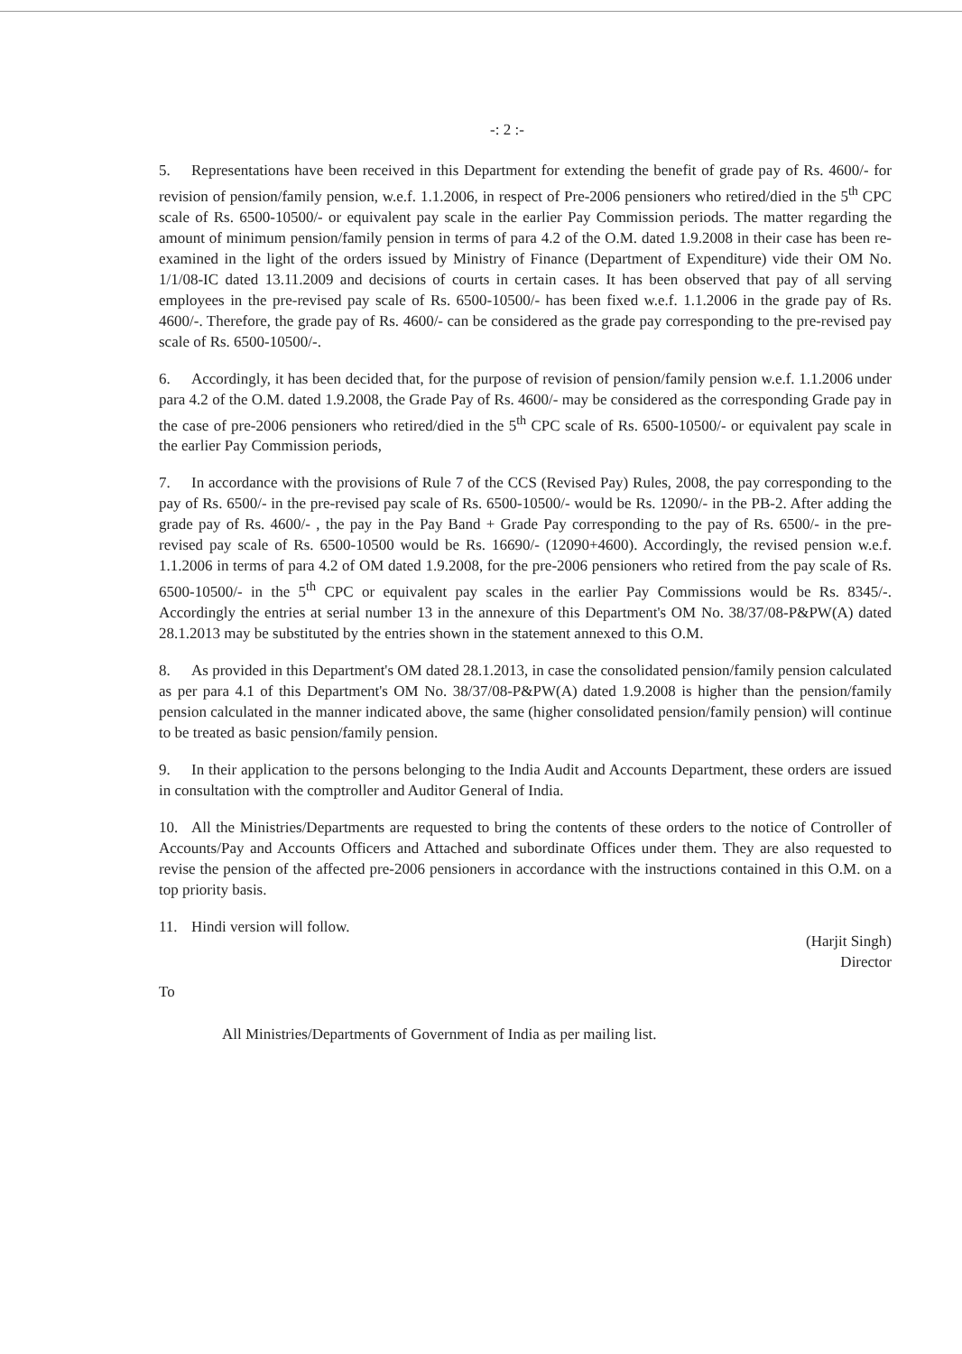-: 2 :-
5. Representations have been received in this Department for extending the benefit of grade pay of Rs. 4600/- for revision of pension/family pension, w.e.f. 1.1.2006, in respect of Pre-2006 pensioners who retired/died in the 5<sup>th</sup> CPC scale of Rs. 6500-10500/- or equivalent pay scale in the earlier Pay Commission periods. The matter regarding the amount of minimum pension/family pension in terms of para 4.2 of the O.M. dated 1.9.2008 in their case has been re-examined in the light of the orders issued by Ministry of Finance (Department of Expenditure) vide their OM No. 1/1/08-IC dated 13.11.2009 and decisions of courts in certain cases. It has been observed that pay of all serving employees in the pre-revised pay scale of Rs. 6500-10500/- has been fixed w.e.f. 1.1.2006 in the grade pay of Rs. 4600/-. Therefore, the grade pay of Rs. 4600/- can be considered as the grade pay corresponding to the pre-revised pay scale of Rs. 6500-10500/-.
6. Accordingly, it has been decided that, for the purpose of revision of pension/family pension w.e.f. 1.1.2006 under para 4.2 of the O.M. dated 1.9.2008, the Grade Pay of Rs. 4600/- may be considered as the corresponding Grade pay in the case of pre-2006 pensioners who retired/died in the 5<sup>th</sup> CPC scale of Rs. 6500-10500/- or equivalent pay scale in the earlier Pay Commission periods,
7. In accordance with the provisions of Rule 7 of the CCS (Revised Pay) Rules, 2008, the pay corresponding to the pay of Rs. 6500/- in the pre-revised pay scale of Rs. 6500-10500/- would be Rs. 12090/- in the PB-2. After adding the grade pay of Rs. 4600/- , the pay in the Pay Band + Grade Pay corresponding to the pay of Rs. 6500/- in the pre-revised pay scale of Rs. 6500-10500 would be Rs. 16690/- (12090+4600). Accordingly, the revised pension w.e.f. 1.1.2006 in terms of para 4.2 of OM dated 1.9.2008, for the pre-2006 pensioners who retired from the pay scale of Rs. 6500-10500/- in the 5<sup>th</sup> CPC or equivalent pay scales in the earlier Pay Commissions would be Rs. 8345/-. Accordingly the entries at serial number 13 in the annexure of this Department's OM No. 38/37/08-P&PW(A) dated 28.1.2013 may be substituted by the entries shown in the statement annexed to this O.M.
8. As provided in this Department's OM dated 28.1.2013, in case the consolidated pension/family pension calculated as per para 4.1 of this Department's OM No. 38/37/08-P&PW(A) dated 1.9.2008 is higher than the pension/family pension calculated in the manner indicated above, the same (higher consolidated pension/family pension) will continue to be treated as basic pension/family pension.
9. In their application to the persons belonging to the India Audit and Accounts Department, these orders are issued in consultation with the comptroller and Auditor General of India.
10. All the Ministries/Departments are requested to bring the contents of these orders to the notice of Controller of Accounts/Pay and Accounts Officers and Attached and subordinate Offices under them. They are also requested to revise the pension of the affected pre-2006 pensioners in accordance with the instructions contained in this O.M. on a top priority basis.
11. Hindi version will follow.
(Harjit Singh)
Director
To
All Ministries/Departments of Government of India as per mailing list.